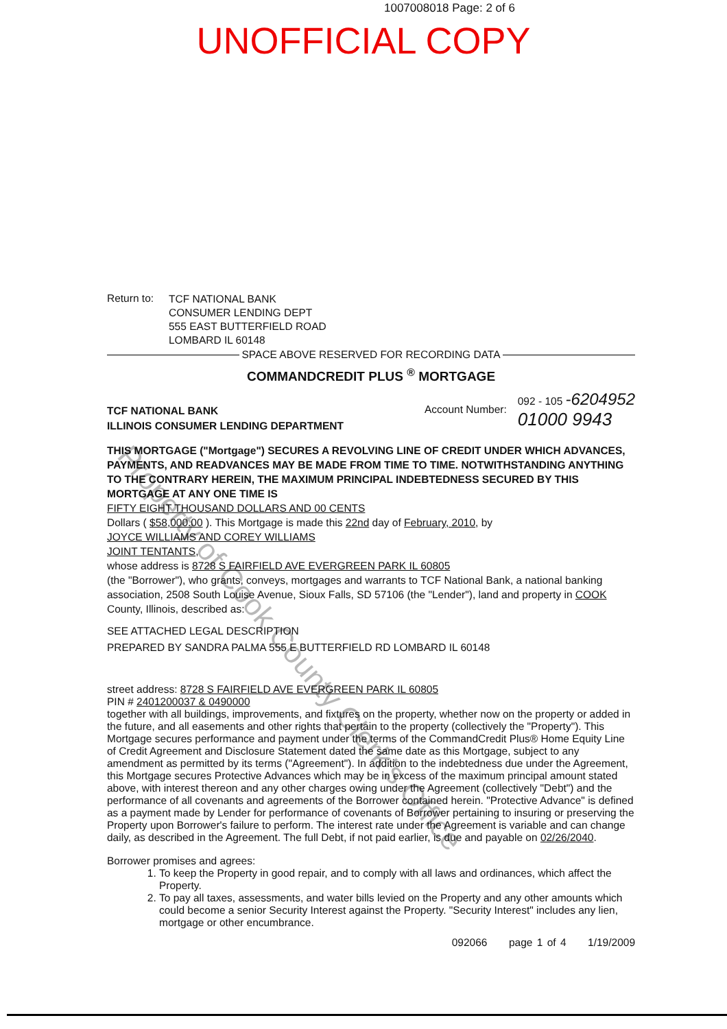1007008018 Page: 2 of 6
UNOFFICIAL COPY
Return to:
TCF NATIONAL BANK
CONSUMER LENDING DEPT
555 EAST BUTTERFIELD ROAD
LOMBARD IL 60148
SPACE ABOVE RESERVED FOR RECORDING DATA
COMMANDCREDIT PLUS <sup>®</sup> MORTGAGE
TCF NATIONAL BANK
ILLINOIS CONSUMER LENDING DEPARTMENT
Account Number:
092 - 105 -6204952
01000 9943
THIS MORTGAGE ("Mortgage") SECURES A REVOLVING LINE OF CREDIT UNDER WHICH ADVANCES, PAYMENTS, AND READVANCES MAY BE MADE FROM TIME TO TIME. NOTWITHSTANDING ANYTHING TO THE CONTRARY HEREIN, THE MAXIMUM PRINCIPAL INDEBTEDNESS SECURED BY THIS MORTGAGE AT ANY ONE TIME IS
FIFTY EIGHT THOUSAND DOLLARS AND 00 CENTS
Dollars ( $58,000.00 ). This Mortgage is made this 22nd day of February, 2010, by
JOYCE WILLIAMS AND COREY WILLIAMS
JOINT TENTANTS,
whose address is 8728 S FAIRFIELD AVE EVERGREEN PARK IL 60805
(the "Borrower"), who grants, conveys, mortgages and warrants to TCF National Bank, a national banking association, 2508 South Louise Avenue, Sioux Falls, SD 57106 (the "Lender"), land and property in COOK County, Illinois, described as:
SEE ATTACHED LEGAL DESCRIPTION
PREPARED BY SANDRA PALMA 555 E BUTTERFIELD RD LOMBARD IL 60148
street address: 8728 S FAIRFIELD AVE EVERGREEN PARK IL 60805
PIN # 2401200037 & 0490000
together with all buildings, improvements, and fixtures on the property, whether now on the property or added in the future, and all easements and other rights that pertain to the property (collectively the "Property"). This Mortgage secures performance and payment under the terms of the CommandCredit Plus® Home Equity Line of Credit Agreement and Disclosure Statement dated the same date as this Mortgage, subject to any amendment as permitted by its terms ("Agreement"). In addition to the indebtedness due under the Agreement, this Mortgage secures Protective Advances which may be in excess of the maximum principal amount stated above, with interest thereon and any other charges owing under the Agreement (collectively "Debt") and the performance of all covenants and agreements of the Borrower contained herein. "Protective Advance" is defined as a payment made by Lender for performance of covenants of Borrower pertaining to insuring or preserving the Property upon Borrower's failure to perform. The interest rate under the Agreement is variable and can change daily, as described in the Agreement. The full Debt, if not paid earlier, is due and payable on 02/26/2040.
Borrower promises and agrees:
1. To keep the Property in good repair, and to comply with all laws and ordinances, which affect the Property.
2. To pay all taxes, assessments, and water bills levied on the Property and any other amounts which could become a senior Security Interest against the Property. "Security Interest" includes any lien, mortgage or other encumbrance.
092066 page 1 of 4 1/19/2009
Property of Cook County Clerk's Office